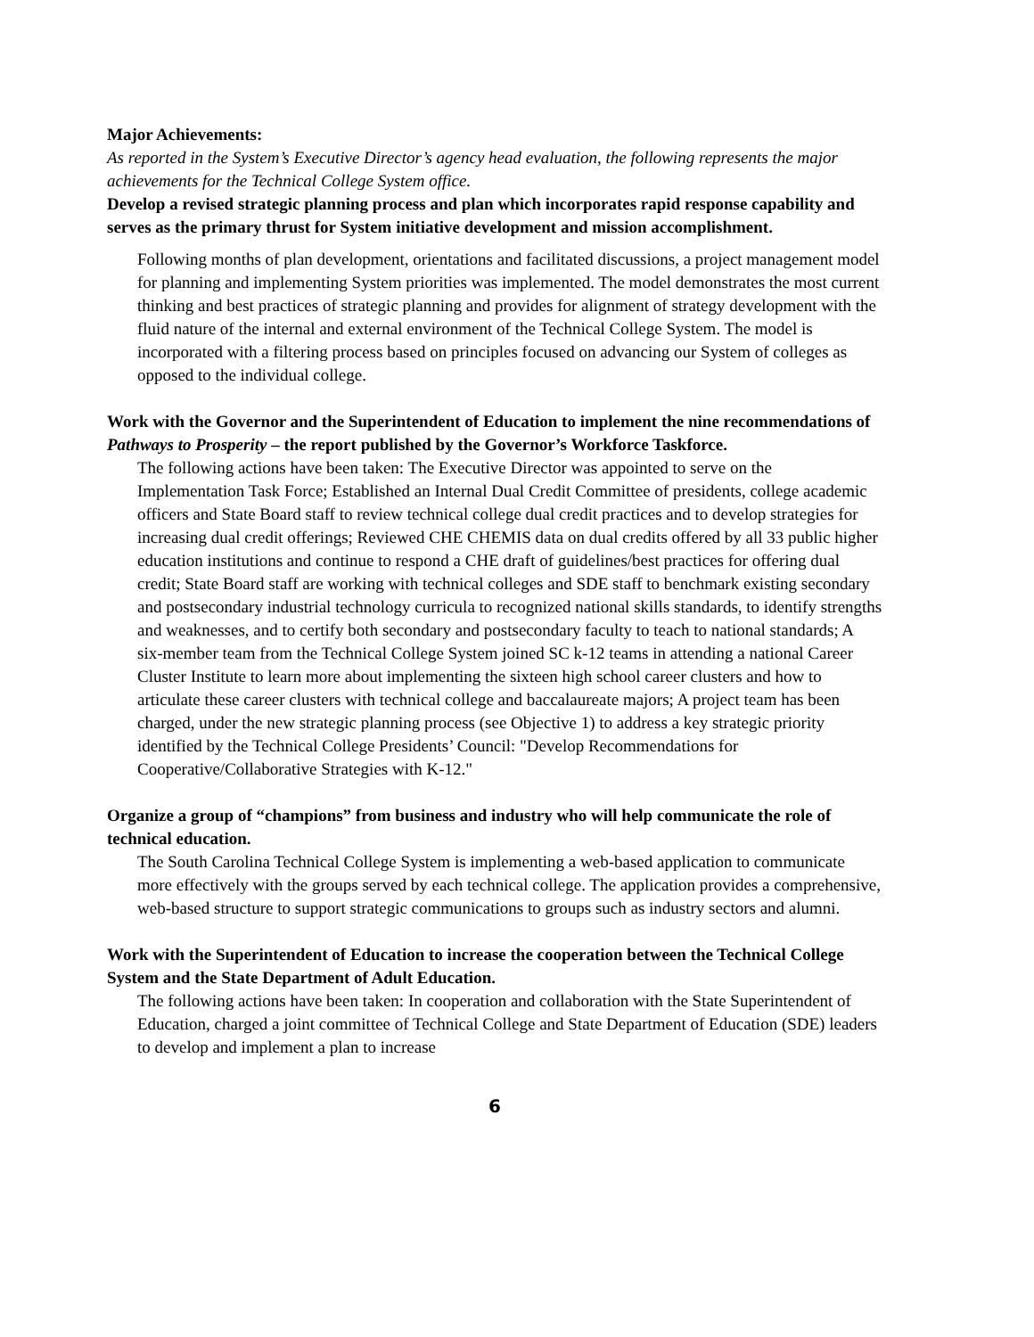Major Achievements:
As reported in the System’s Executive Director’s agency head evaluation, the following represents the major achievements for the Technical College System office.
Develop a revised strategic planning process and plan which incorporates rapid response capability and serves as the primary thrust for System initiative development and mission accomplishment.
Following months of plan development, orientations and facilitated discussions, a project management model for planning and implementing System priorities was implemented. The model demonstrates the most current thinking and best practices of strategic planning and provides for alignment of strategy development with the fluid nature of the internal and external environment of the Technical College System. The model is incorporated with a filtering process based on principles focused on advancing our System of colleges as opposed to the individual college.
Work with the Governor and the Superintendent of Education to implement the nine recommendations of Pathways to Prosperity – the report published by the Governor’s Workforce Taskforce.
The following actions have been taken: The Executive Director was appointed to serve on the Implementation Task Force; Established an Internal Dual Credit Committee of presidents, college academic officers and State Board staff to review technical college dual credit practices and to develop strategies for increasing dual credit offerings; Reviewed CHE CHEMIS data on dual credits offered by all 33 public higher education institutions and continue to respond a CHE draft of guidelines/best practices for offering dual credit; State Board staff are working with technical colleges and SDE staff to benchmark existing secondary and postsecondary industrial technology curricula to recognized national skills standards, to identify strengths and weaknesses, and to certify both secondary and postsecondary faculty to teach to national standards; A six-member team from the Technical College System joined SC k-12 teams in attending a national Career Cluster Institute to learn more about implementing the sixteen high school career clusters and how to articulate these career clusters with technical college and baccalaureate majors; A project team has been charged, under the new strategic planning process (see Objective 1) to address a key strategic priority identified by the Technical College Presidents’ Council: "Develop Recommendations for Cooperative/Collaborative Strategies with K-12."
Organize a group of “champions” from business and industry who will help communicate the role of technical education.
The South Carolina Technical College System is implementing a web-based application to communicate more effectively with the groups served by each technical college. The application provides a comprehensive, web-based structure to support strategic communications to groups such as industry sectors and alumni.
Work with the Superintendent of Education to increase the cooperation between the Technical College System and the State Department of Adult Education.
The following actions have been taken: In cooperation and collaboration with the State Superintendent of Education, charged a joint committee of Technical College and State Department of Education (SDE) leaders to develop and implement a plan to increase
6